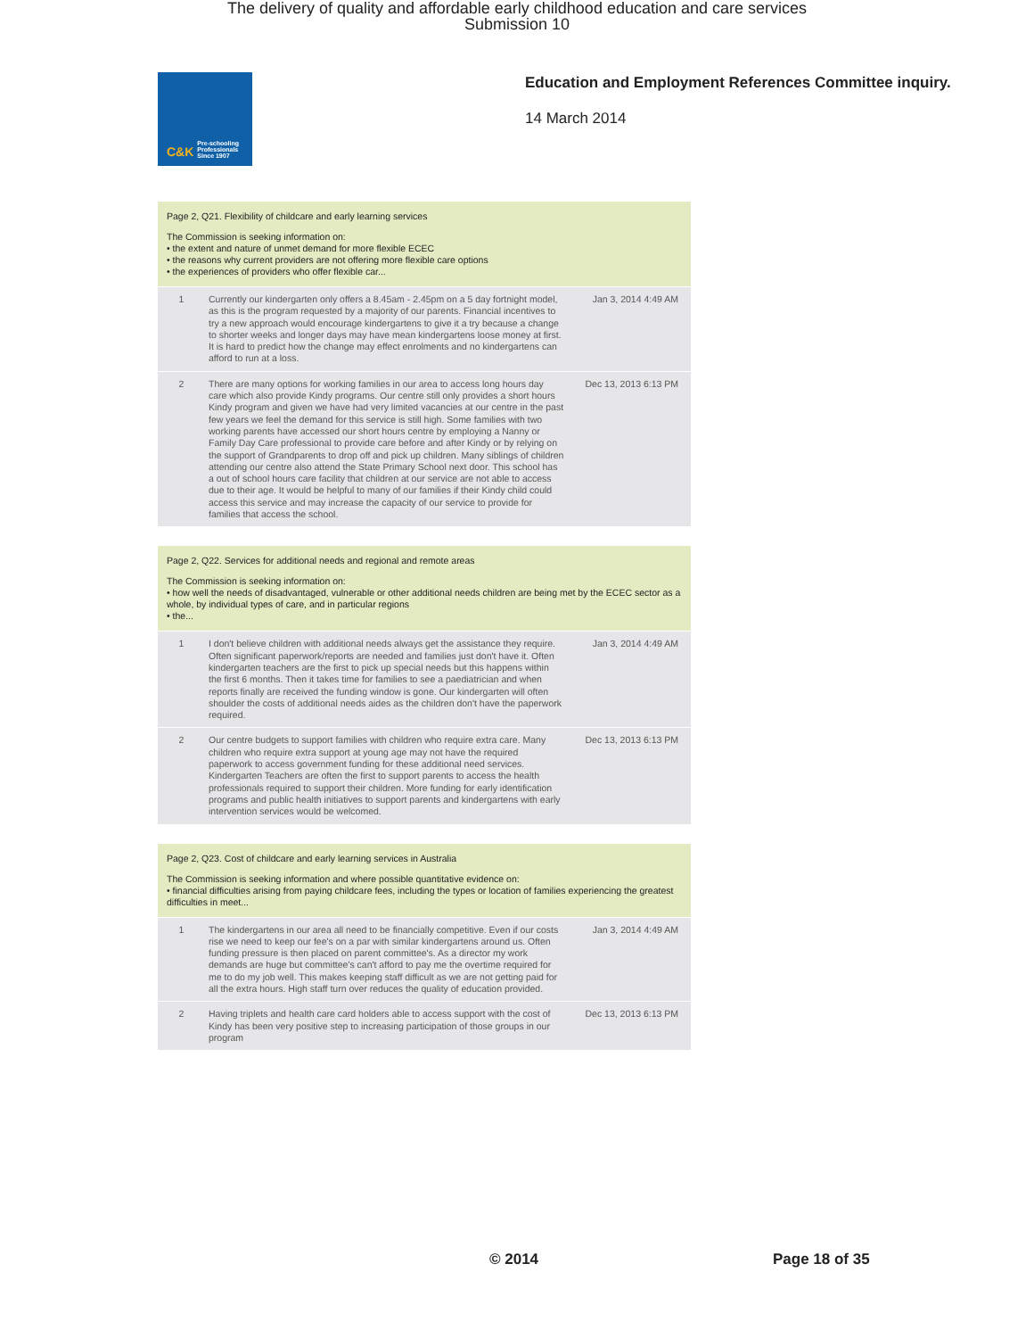The delivery of quality and affordable early childhood education and care services
Submission 10
C&K Pre-schooling Professionals Since 1907
Education and Employment References Committee inquiry.
14 March 2014
Page 2, Q21. Flexibility of childcare and early learning services
The Commission is seeking information on:
• the extent and nature of unmet demand for more flexible ECEC
• the reasons why current providers are not offering more flexible care options
• the experiences of providers who offer flexible car...
| 1 | Currently our kindergarten only offers a 8.45am - 2.45pm on a 5 day fortnight model, as this is the program requested by a majority of our parents. Financial incentives to try a new approach would encourage kindergartens to give it a try because a change to shorter weeks and longer days may have mean kindergartens loose money at first. It is hard to predict how the change may effect enrolments and no kindergartens can afford to run at a loss. | Jan 3, 2014 4:49 AM |
| 2 | There are many options for working families in our area to access long hours day care which also provide Kindy programs. Our centre still only provides a short hours Kindy program and given we have had very limited vacancies at our centre in the past few years we feel the demand for this service is still high. Some families with two working parents have accessed our short hours centre by employing a Nanny or Family Day Care professional to provide care before and after Kindy or by relying on the support of Grandparents to drop off and pick up children. Many siblings of children attending our centre also attend the State Primary School next door. This school has a out of school hours care facility that children at our service are not able to access due to their age. It would be helpful to many of our families if their Kindy child could access this service and may increase the capacity of our service to provide for families that access the school. | Dec 13, 2013 6:13 PM |
Page 2, Q22. Services for additional needs and regional and remote areas
The Commission is seeking information on:
• how well the needs of disadvantaged, vulnerable or other additional needs children are being met by the ECEC sector as a whole, by individual types of care, and in particular regions
• the...
| 1 | I don't believe children with additional needs always get the assistance they require. Often significant paperwork/reports are needed and families just don't have it. Often kindergarten teachers are the first to pick up special needs but this happens within the first 6 months. Then it takes time for families to see a paediatrician and when reports finally are received the funding window is gone. Our kindergarten will often shoulder the costs of additional needs aides as the children don't have the paperwork required. | Jan 3, 2014 4:49 AM |
| 2 | Our centre budgets to support families with children who require extra care. Many children who require extra support at young age may not have the required paperwork to access government funding for these additional need services. Kindergarten Teachers are often the first to support parents to access the health professionals required to support their children. More funding for early identification programs and public health initiatives to support parents and kindergartens with early intervention services would be welcomed. | Dec 13, 2013 6:13 PM |
Page 2, Q23. Cost of childcare and early learning services in Australia
The Commission is seeking information and where possible quantitative evidence on:
• financial difficulties arising from paying childcare fees, including the types or location of families experiencing the greatest difficulties in meet...
| 1 | The kindergartens in our area all need to be financially competitive. Even if our costs rise we need to keep our fee's on a par with similar kindergartens around us. Often funding pressure is then placed on parent committee's. As a director my work demands are huge but committee's can't afford to pay me the overtime required for me to do my job well. This makes keeping staff difficult as we are not getting paid for all the extra hours. High staff turn over reduces the quality of education provided. | Jan 3, 2014 4:49 AM |
| 2 | Having triplets and health care card holders able to access support with the cost of Kindy has been very positive step to increasing participation of those groups in our program | Dec 13, 2013 6:13 PM |
© 2014 Page 18 of 35